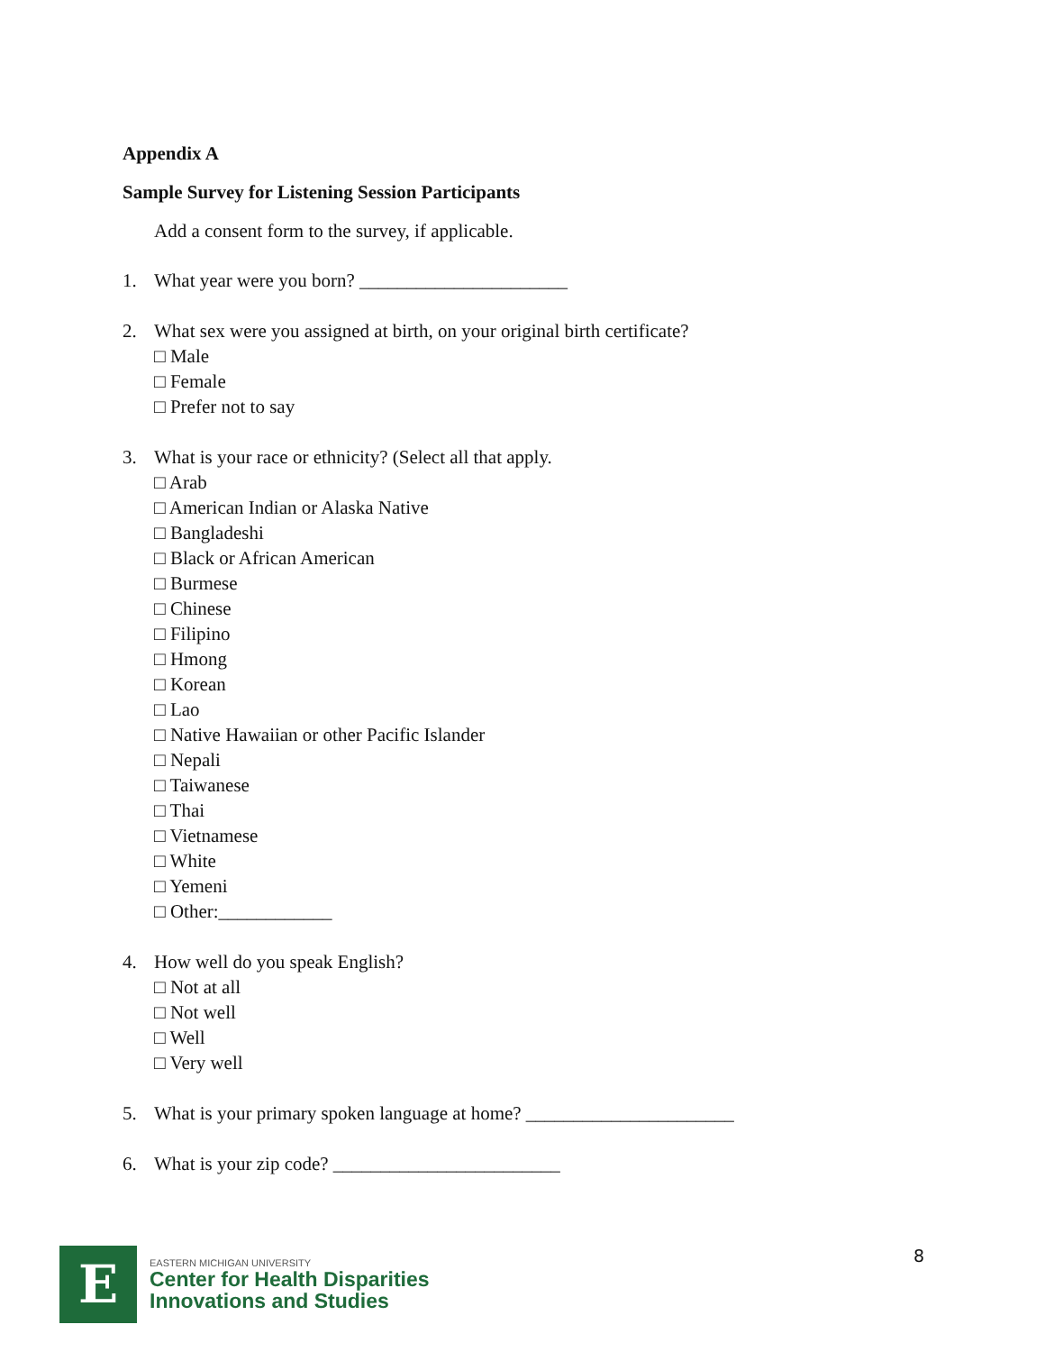Appendix A
Sample Survey for Listening Session Participants
Add a consent form to the survey, if applicable.
1. What year were you born? ______________________
2. What sex were you assigned at birth, on your original birth certificate?
□ Male
□ Female
□ Prefer not to say
3. What is your race or ethnicity? (Select all that apply.
□ Arab
□ American Indian or Alaska Native
□ Bangladeshi
□ Black or African American
□ Burmese
□ Chinese
□ Filipino
□ Hmong
□ Korean
□ Lao
□ Native Hawaiian or other Pacific Islander
□ Nepali
□ Taiwanese
□ Thai
□ Vietnamese
□ White
□ Yemeni
□ Other:____________
4. How well do you speak English?
□ Not at all
□ Not well
□ Well
□ Very well
5. What is your primary spoken language at home? ______________________
6. What is your zip code? ________________________
E
EASTERN MICHIGAN UNIVERSITY
Center for Health Disparities
Innovations and Studies
8